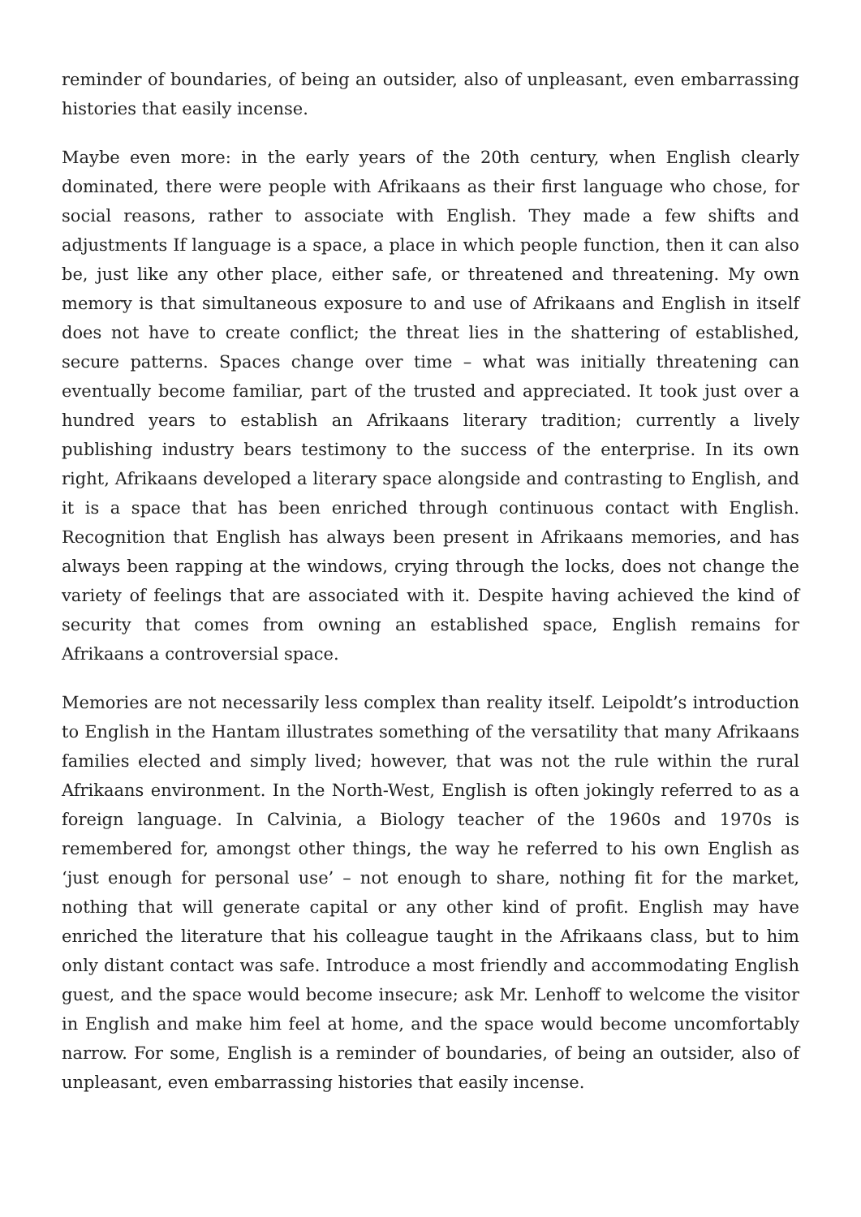reminder of boundaries, of being an outsider, also of unpleasant, even embarrassing histories that easily incense.
Maybe even more: in the early years of the 20th century, when English clearly dominated, there were people with Afrikaans as their first language who chose, for social reasons, rather to associate with English. They made a few shifts and adjustments If language is a space, a place in which people function, then it can also be, just like any other place, either safe, or threatened and threatening. My own memory is that simultaneous exposure to and use of Afrikaans and English in itself does not have to create conflict; the threat lies in the shattering of established, secure patterns. Spaces change over time – what was initially threatening can eventually become familiar, part of the trusted and appreciated. It took just over a hundred years to establish an Afrikaans literary tradition; currently a lively publishing industry bears testimony to the success of the enterprise. In its own right, Afrikaans developed a literary space alongside and contrasting to English, and it is a space that has been enriched through continuous contact with English. Recognition that English has always been present in Afrikaans memories, and has always been rapping at the windows, crying through the locks, does not change the variety of feelings that are associated with it. Despite having achieved the kind of security that comes from owning an established space, English remains for Afrikaans a controversial space.
Memories are not necessarily less complex than reality itself. Leipoldt’s introduction to English in the Hantam illustrates something of the versatility that many Afrikaans families elected and simply lived; however, that was not the rule within the rural Afrikaans environment. In the North-West, English is often jokingly referred to as a foreign language. In Calvinia, a Biology teacher of the 1960s and 1970s is remembered for, amongst other things, the way he referred to his own English as ‘just enough for personal use’ – not enough to share, nothing fit for the market, nothing that will generate capital or any other kind of profit. English may have enriched the literature that his colleague taught in the Afrikaans class, but to him only distant contact was safe. Introduce a most friendly and accommodating English guest, and the space would become insecure; ask Mr. Lenhoff to welcome the visitor in English and make him feel at home, and the space would become uncomfortably narrow. For some, English is a reminder of boundaries, of being an outsider, also of unpleasant, even embarrassing histories that easily incense.